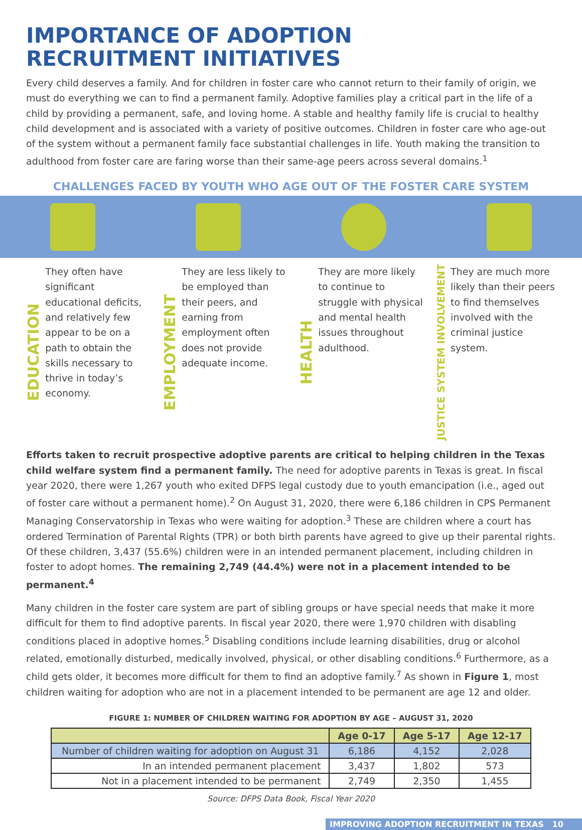IMPORTANCE OF ADOPTION
RECRUITMENT INITIATIVES
Every child deserves a family. And for children in foster care who cannot return to their family of origin, we must do everything we can to find a permanent family. Adoptive families play a critical part in the life of a child by providing a permanent, safe, and loving home. A stable and healthy family life is crucial to healthy child development and is associated with a variety of positive outcomes. Children in foster care who age-out of the system without a permanent family face substantial challenges in life. Youth making the transition to adulthood from foster care are faring worse than their same-age peers across several domains.<sup>1</sup>
CHALLENGES FACED BY YOUTH WHO AGE OUT OF THE FOSTER CARE SYSTEM
EDUCATION
They often have significant educational deficits, and relatively few appear to be on a path to obtain the skills necessary to thrive in today’s economy.
EMPLOYMENT
They are less likely to be employed than their peers, and earning from employment often does not provide adequate income.
HEALTH
They are more likely to continue to struggle with physical and mental health issues throughout adulthood.
JUSTICE SYSTEM INVOLVEMENT
They are much more likely than their peers to find themselves involved with the criminal justice system.
Efforts taken to recruit prospective adoptive parents are critical to helping children in the Texas child welfare system find a permanent family. The need for adoptive parents in Texas is great. In fiscal year 2020, there were 1,267 youth who exited DFPS legal custody due to youth emancipation (i.e., aged out of foster care without a permanent home).<sup>2</sup> On August 31, 2020, there were 6,186 children in CPS Permanent Managing Conservatorship in Texas who were waiting for adoption.<sup>3</sup> These are children where a court has ordered Termination of Parental Rights (TPR) or both birth parents have agreed to give up their parental rights. Of these children, 3,437 (55.6%) children were in an intended permanent placement, including children in foster to adopt homes. The remaining 2,749 (44.4%) were not in a placement intended to be permanent.<sup>4</sup>
Many children in the foster care system are part of sibling groups or have special needs that make it more difficult for them to find adoptive parents. In fiscal year 2020, there were 1,970 children with disabling conditions placed in adoptive homes.<sup>5</sup> Disabling conditions include learning disabilities, drug or alcohol related, emotionally disturbed, medically involved, physical, or other disabling conditions.<sup>6</sup> Furthermore, as a child gets older, it becomes more difficult for them to find an adoptive family.<sup>7</sup> As shown in Figure 1, most children waiting for adoption who are not in a placement intended to be permanent are age 12 and older.
FIGURE 1: NUMBER OF CHILDREN WAITING FOR ADOPTION BY AGE – AUGUST 31, 2020
| | Age 0-17 | Age 5-17 | Age 12-17 |
| --- | --- | --- | --- |
| Number of children waiting for adoption on August 31 | 6,186 | 4,152 | 2,028 |
| In an intended permanent placement | 3,437 | 1,802 | 573 |
| Not in a placement intended to be permanent | 2,749 | 2,350 | 1,455 |
Source: DFPS Data Book, Fiscal Year 2020
IMPROVING ADOPTION RECRUITMENT IN TEXAS 10